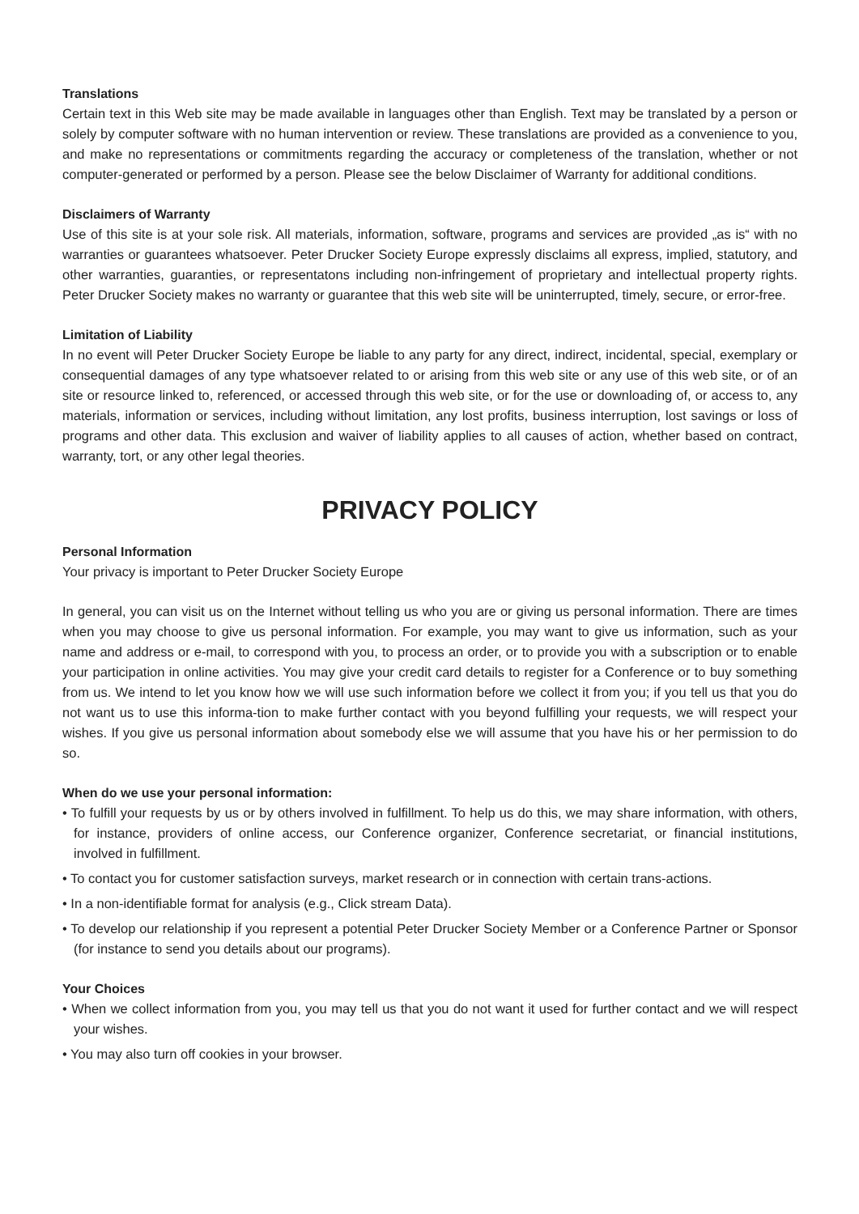Translations
Certain text in this Web site may be made available in languages other than English. Text may be translated by a person or solely by computer software with no human intervention or review. These translations are provided as a convenience to you, and make no representations or commitments regarding the accuracy or completeness of the translation, whether or not computer-generated or performed by a person. Please see the below Disclaimer of Warranty for additional conditions.
Disclaimers of Warranty
Use of this site is at your sole risk. All materials, information, software, programs and services are provided „as is“ with no warranties or guarantees whatsoever. Peter Drucker Society Europe expressly disclaims all express, implied, statutory, and other warranties, guaranties, or representatons including non-infringement of proprietary and intellectual property rights. Peter Drucker Society makes no warranty or guarantee that this web site will be uninterrupted, timely, secure, or error-free.
Limitation of Liability
In no event will Peter Drucker Society Europe be liable to any party for any direct, indirect, incidental, special, exemplary or consequential damages of any type whatsoever related to or arising from this web site or any use of this web site, or of an site or resource linked to, referenced, or accessed through this web site, or for the use or downloading of, or access to, any materials, information or services, including without limitation, any lost profits, business interruption, lost savings or loss of programs and other data. This exclusion and waiver of liability applies to all causes of action, whether based on contract, warranty, tort, or any other legal theories.
PRIVACY POLICY
Personal Information
Your privacy is important to Peter Drucker Society Europe
In general, you can visit us on the Internet without telling us who you are or giving us personal information. There are times when you may choose to give us personal information. For example, you may want to give us information, such as your name and address or e-mail, to correspond with you, to process an order, or to provide you with a subscription or to enable your participation in online activities. You may give your credit card details to register for a Conference or to buy something from us. We intend to let you know how we will use such information before we collect it from you; if you tell us that you do not want us to use this informa-tion to make further contact with you beyond fulfilling your requests, we will respect your wishes. If you give us personal information about somebody else we will assume that you have his or her permission to do so.
When do we use your personal information:
• To fulfill your requests by us or by others involved in fulfillment. To help us do this, we may share information, with others, for instance, providers of online access, our Conference organizer, Conference secretariat, or financial institutions, involved in fulfillment.
• To contact you for customer satisfaction surveys, market research or in connection with certain trans-actions.
• In a non-identifiable format for analysis (e.g., Click stream Data).
• To develop our relationship if you represent a potential Peter Drucker Society Member or a Conference Partner or Sponsor (for instance to send you details about our programs).
Your Choices
• When we collect information from you, you may tell us that you do not want it used for further contact and we will respect your wishes.
• You may also turn off cookies in your browser.